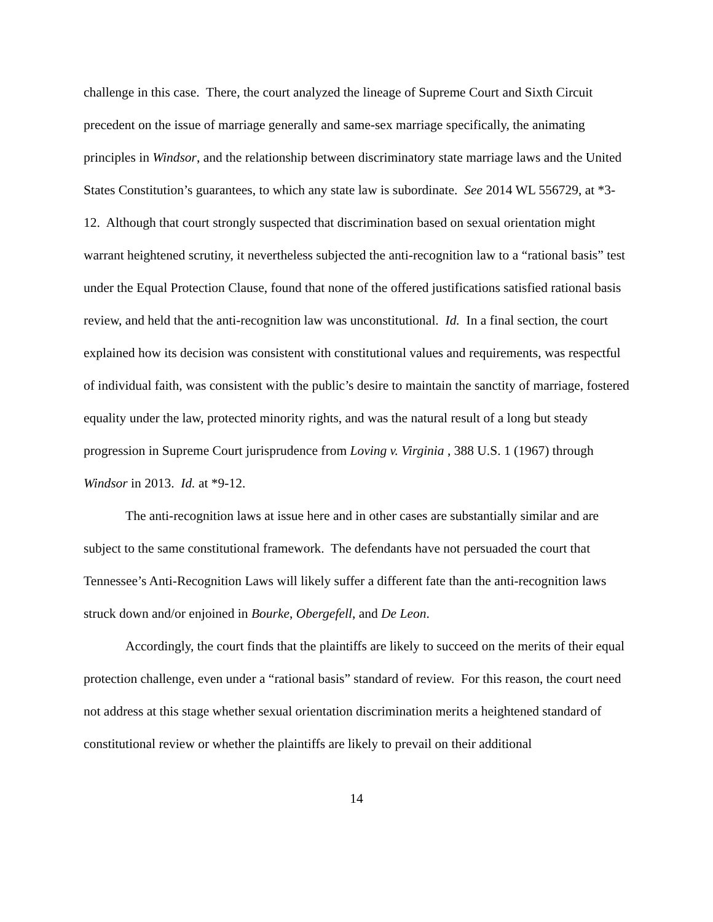challenge in this case. There, the court analyzed the lineage of Supreme Court and Sixth Circuit precedent on the issue of marriage generally and same-sex marriage specifically, the animating principles in Windsor, and the relationship between discriminatory state marriage laws and the United States Constitution’s guarantees, to which any state law is subordinate. See 2014 WL 556729, at *3-12. Although that court strongly suspected that discrimination based on sexual orientation might warrant heightened scrutiny, it nevertheless subjected the anti-recognition law to a “rational basis” test under the Equal Protection Clause, found that none of the offered justifications satisfied rational basis review, and held that the anti-recognition law was unconstitutional. Id. In a final section, the court explained how its decision was consistent with constitutional values and requirements, was respectful of individual faith, was consistent with the public’s desire to maintain the sanctity of marriage, fostered equality under the law, protected minority rights, and was the natural result of a long but steady progression in Supreme Court jurisprudence from Loving v. Virginia , 388 U.S. 1 (1967) through Windsor in 2013. Id. at *9-12.
The anti-recognition laws at issue here and in other cases are substantially similar and are subject to the same constitutional framework. The defendants have not persuaded the court that Tennessee’s Anti-Recognition Laws will likely suffer a different fate than the anti-recognition laws struck down and/or enjoined in Bourke, Obergefell, and De Leon.
Accordingly, the court finds that the plaintiffs are likely to succeed on the merits of their equal protection challenge, even under a “rational basis” standard of review. For this reason, the court need not address at this stage whether sexual orientation discrimination merits a heightened standard of constitutional review or whether the plaintiffs are likely to prevail on their additional
14